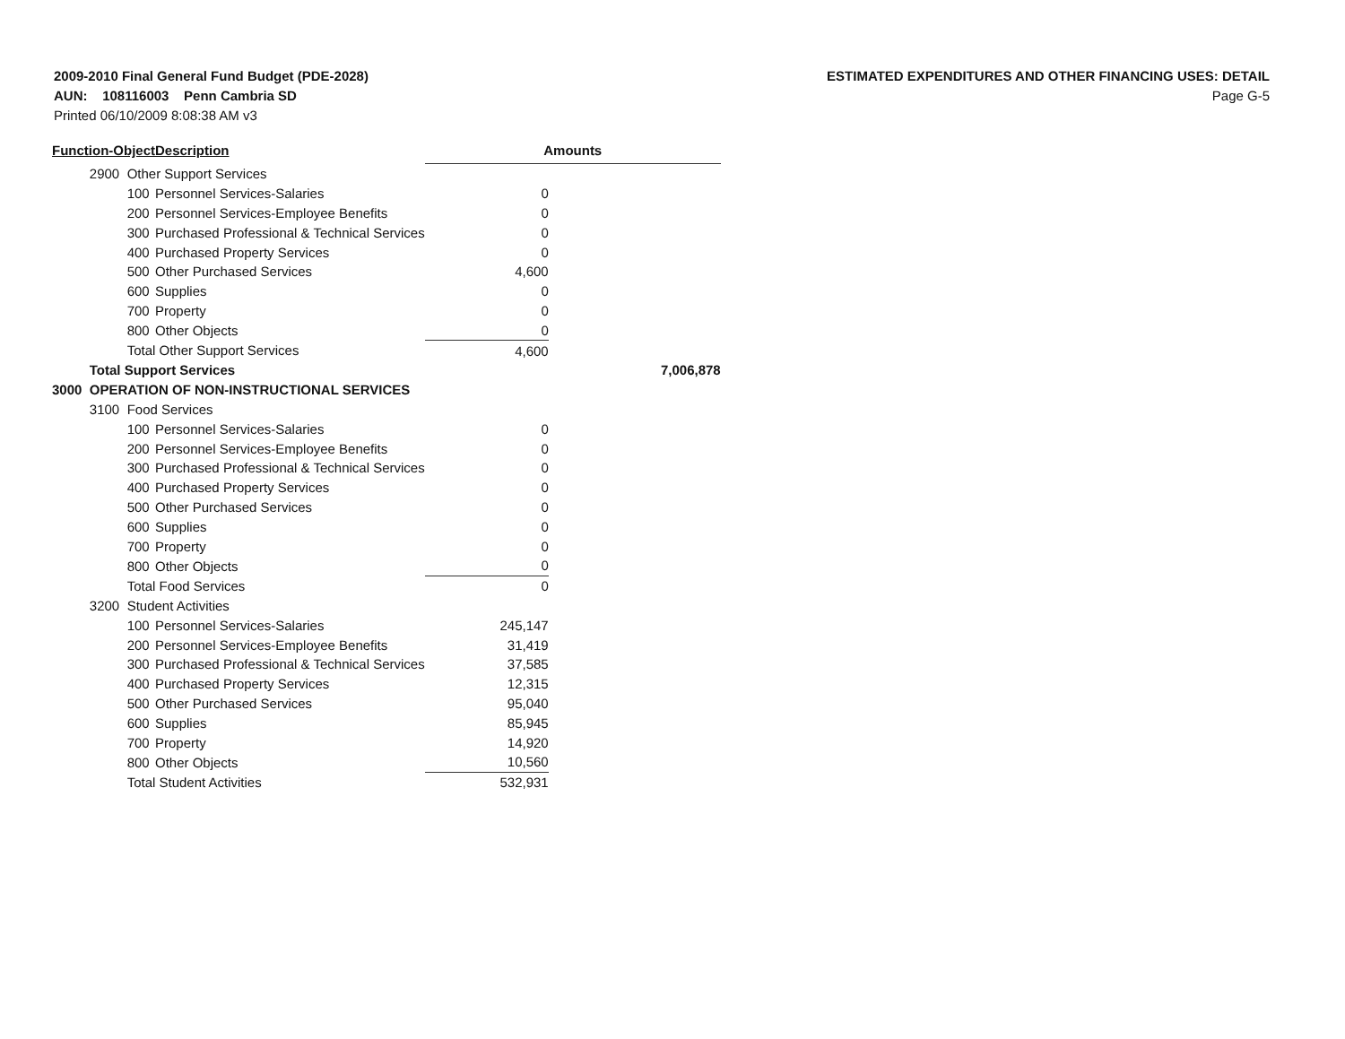2009-2010 Final General Fund Budget (PDE-2028)
AUN: 108116003 Penn Cambria SD
Printed 06/10/2009 8:08:38 AM v3
ESTIMATED EXPENDITURES AND OTHER FINANCING USES: DETAIL
Page G-5
| Function-Object | | | Description | Amounts | |
| --- | --- | --- | --- | --- | --- |
| | 2900 | Other Support Services | | | |
| | | 100 | Personnel Services-Salaries | 0 | |
| | | 200 | Personnel Services-Employee Benefits | 0 | |
| | | 300 | Purchased Professional & Technical Services | 0 | |
| | | 400 | Purchased Property Services | 0 | |
| | | 500 | Other Purchased Services | 4,600 | |
| | | 600 | Supplies | 0 | |
| | | 700 | Property | 0 | |
| | | 800 | Other Objects | 0 | |
| | | Total Other Support Services | | 4,600 | |
| | Total Support Services | | | | 7,006,878 |
| 3000 | OPERATION OF NON-INSTRUCTIONAL SERVICES | | | | |
| | 3100 | Food Services | | | |
| | | 100 | Personnel Services-Salaries | 0 | |
| | | 200 | Personnel Services-Employee Benefits | 0 | |
| | | 300 | Purchased Professional & Technical Services | 0 | |
| | | 400 | Purchased Property Services | 0 | |
| | | 500 | Other Purchased Services | 0 | |
| | | 600 | Supplies | 0 | |
| | | 700 | Property | 0 | |
| | | 800 | Other Objects | 0 | |
| | | Total Food Services | | 0 | |
| | 3200 | Student Activities | | | |
| | | 100 | Personnel Services-Salaries | 245,147 | |
| | | 200 | Personnel Services-Employee Benefits | 31,419 | |
| | | 300 | Purchased Professional & Technical Services | 37,585 | |
| | | 400 | Purchased Property Services | 12,315 | |
| | | 500 | Other Purchased Services | 95,040 | |
| | | 600 | Supplies | 85,945 | |
| | | 700 | Property | 14,920 | |
| | | 800 | Other Objects | 10,560 | |
| | | Total Student Activities | | 532,931 | |